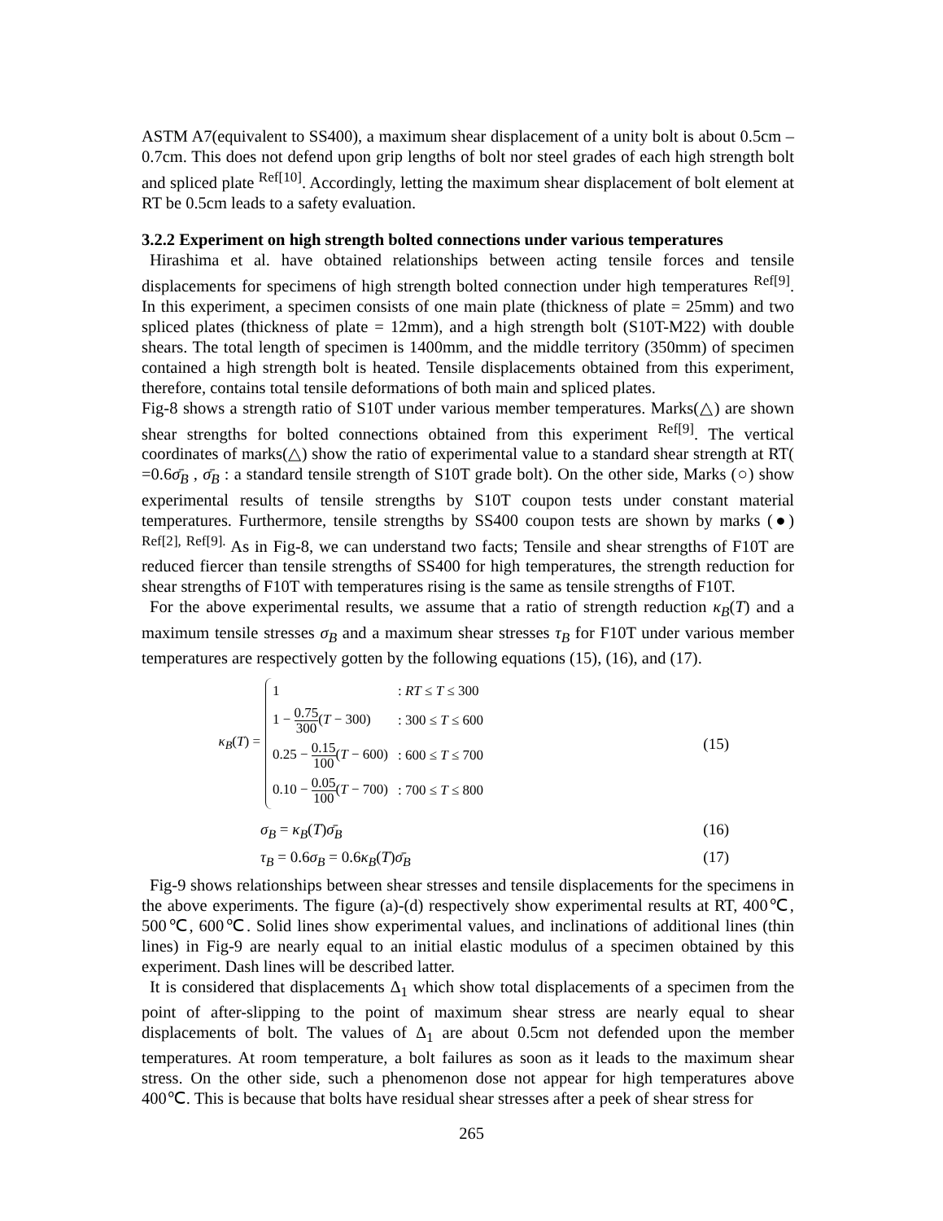ASTM A7(equivalent to SS400), a maximum shear displacement of a unity bolt is about 0.5cm – 0.7cm. This does not defend upon grip lengths of bolt nor steel grades of each high strength bolt and spliced plate <sup>Ref[10]</sup>. Accordingly, letting the maximum shear displacement of bolt element at RT be 0.5cm leads to a safety evaluation.
3.2.2 Experiment on high strength bolted connections under various temperatures
Hirashima et al. have obtained relationships between acting tensile forces and tensile displacements for specimens of high strength bolted connection under high temperatures <sup>Ref[9]</sup>. In this experiment, a specimen consists of one main plate (thickness of plate = 25mm) and two spliced plates (thickness of plate = 12mm), and a high strength bolt (S10T-M22) with double shears. The total length of specimen is 1400mm, and the middle territory (350mm) of specimen contained a high strength bolt is heated. Tensile displacements obtained from this experiment, therefore, contains total tensile deformations of both main and spliced plates.
Fig-8 shows a strength ratio of S10T under various member temperatures. Marks(△) are shown shear strengths for bolted connections obtained from this experiment <sup>Ref[9]</sup>. The vertical coordinates of marks(△) show the ratio of experimental value to a standard shear strength at RT( =0.6σ̄<sub>B</sub> , σ̄<sub>B</sub> : a standard tensile strength of S10T grade bolt). On the other side, Marks (○) show experimental results of tensile strengths by S10T coupon tests under constant material temperatures. Furthermore, tensile strengths by SS400 coupon tests are shown by marks (●) <sup>Ref[2], Ref[9].</sup> As in Fig-8, we can understand two facts; Tensile and shear strengths of F10T are reduced fiercer than tensile strengths of SS400 for high temperatures, the strength reduction for shear strengths of F10T with temperatures rising is the same as tensile strengths of F10T.
For the above experimental results, we assume that a ratio of strength reduction κ<sub>B</sub>(T) and a maximum tensile stresses σ<sub>B</sub> and a maximum shear stresses τ<sub>B</sub> for F10T under various member temperatures are respectively gotten by the following equations (15), (16), and (17).
κ<sub>B</sub>(T) =
| 1 | : RT ≤ T ≤ 300 |
| 1 − 0.75 300 ( T − 300) | : 300 ≤ T ≤ 600 |
| 0.25 − 0.15 100 ( T − 600) | : 600 ≤ T ≤ 700 |
| 0.10 − 0.05 100 ( T − 700) | : 700 ≤ T ≤ 800 |
(15)
σ<sub>B</sub> = κ<sub>B</sub>(T)σ̄<sub>B</sub> (16)
τ<sub>B</sub> = 0.6σ<sub>B</sub> = 0.6κ<sub>B</sub>(T)σ̄<sub>B</sub> (17)
Fig-9 shows relationships between shear stresses and tensile displacements for the specimens in the above experiments. The figure (a)-(d) respectively show experimental results at RT, 400℃, 500℃, 600℃. Solid lines show experimental values, and inclinations of additional lines (thin lines) in Fig-9 are nearly equal to an initial elastic modulus of a specimen obtained by this experiment. Dash lines will be described latter.
It is considered that displacements Δ<sub>1</sub> which show total displacements of a specimen from the point of after-slipping to the point of maximum shear stress are nearly equal to shear displacements of bolt. The values of Δ<sub>1</sub> are about 0.5cm not defended upon the member temperatures. At room temperature, a bolt failures as soon as it leads to the maximum shear stress. On the other side, such a phenomenon dose not appear for high temperatures above 400℃. This is because that bolts have residual shear stresses after a peek of shear stress for
265